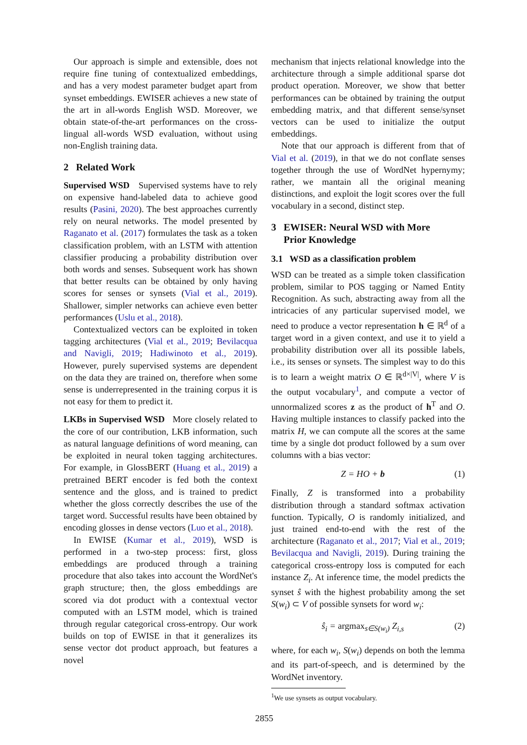Our approach is simple and extensible, does not require fine tuning of contextualized embeddings, and has a very modest parameter budget apart from synset embeddings. EWISER achieves a new state of the art in all-words English WSD. Moreover, we obtain state-of-the-art performances on the cross-lingual all-words WSD evaluation, without using non-English training data.
2 Related Work
Supervised WSD Supervised systems have to rely on expensive hand-labeled data to achieve good results (Pasini, 2020). The best approaches currently rely on neural networks. The model presented by Raganato et al. (2017) formulates the task as a token classification problem, with an LSTM with attention classifier producing a probability distribution over both words and senses. Subsequent work has shown that better results can be obtained by only having scores for senses or synsets (Vial et al., 2019). Shallower, simpler networks can achieve even better performances (Uslu et al., 2018).
Contextualized vectors can be exploited in token tagging architectures (Vial et al., 2019; Bevilacqua and Navigli, 2019; Hadiwinoto et al., 2019). However, purely supervised systems are dependent on the data they are trained on, therefore when some sense is underrepresented in the training corpus it is not easy for them to predict it.
LKBs in Supervised WSD More closely related to the core of our contribution, LKB information, such as natural language definitions of word meaning, can be exploited in neural token tagging architectures. For example, in GlossBERT (Huang et al., 2019) a pretrained BERT encoder is fed both the context sentence and the gloss, and is trained to predict whether the gloss correctly describes the use of the target word. Successful results have been obtained by encoding glosses in dense vectors (Luo et al., 2018).
In EWISE (Kumar et al., 2019), WSD is performed in a two-step process: first, gloss embeddings are produced through a training procedure that also takes into account the WordNet's graph structure; then, the gloss embeddings are scored via dot product with a contextual vector computed with an LSTM model, which is trained through regular categorical cross-entropy. Our work builds on top of EWISE in that it generalizes its sense vector dot product approach, but features a novel
mechanism that injects relational knowledge into the architecture through a simple additional sparse dot product operation. Moreover, we show that better performances can be obtained by training the output embedding matrix, and that different sense/synset vectors can be used to initialize the output embeddings.
Note that our approach is different from that of Vial et al. (2019), in that we do not conflate senses together through the use of WordNet hypernymy; rather, we mantain all the original meaning distinctions, and exploit the logit scores over the full vocabulary in a second, distinct step.
3 EWISER: Neural WSD with More
Prior Knowledge
3.1 WSD as a classification problem
WSD can be treated as a simple token classification problem, similar to POS tagging or Named Entity Recognition. As such, abstracting away from all the intricacies of any particular supervised model, we need to produce a vector representation h ∈ ℝ<sup>d</sup> of a target word in a given context, and use it to yield a probability distribution over all its possible labels, i.e., its senses or synsets. The simplest way to do this is to learn a weight matrix O ∈ ℝ<sup>d×|V|</sup>, where V is the output vocabulary<sup>1</sup>, and compute a vector of unnormalized scores z as the product of h<sup>T</sup> and O. Having multiple instances to classify packed into the matrix H, we can compute all the scores at the same time by a single dot product followed by a sum over columns with a bias vector:
Z = HO + b (1)
Finally, Z is transformed into a probability distribution through a standard softmax activation function. Typically, O is randomly initialized, and just trained end-to-end with the rest of the architecture (Raganato et al., 2017; Vial et al., 2019; Bevilacqua and Navigli, 2019). During training the categorical cross-entropy loss is computed for each instance Z<sub>i</sub>. At inference time, the model predicts the synset ŝ with the highest probability among the set S(w<sub>i</sub>) ⊂ V of possible synsets for word w<sub>i</sub>:
ŝ<sub>i</sub> = argmax<sub>s∈S(w<sub>i</sub>)</sub> Z<sub>i,s</sub> (2)
where, for each w<sub>i</sub>, S(w<sub>i</sub>) depends on both the lemma and its part-of-speech, and is determined by the WordNet inventory.
<sup>1</sup> We use synsets as output vocabulary.
2855